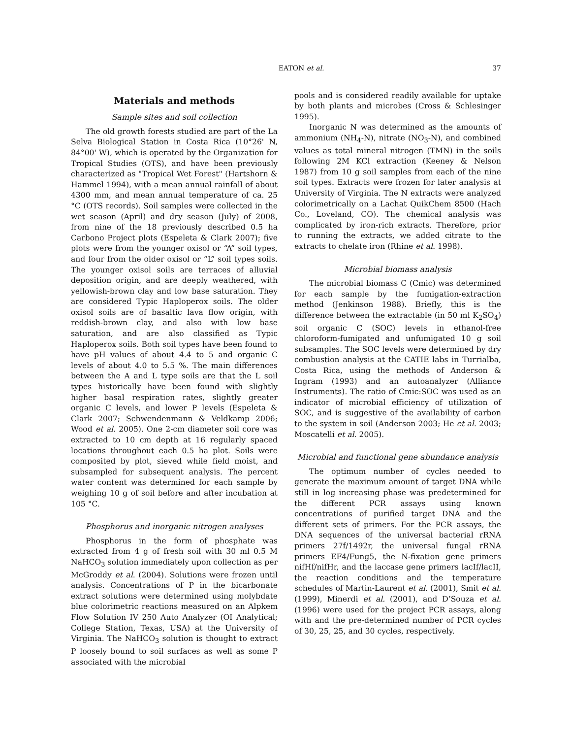EATON et al. 37
Materials and methods
Sample sites and soil collection
The old growth forests studied are part of the La Selva Biological Station in Costa Rica (10°26' N, 84°00' W), which is operated by the Organization for Tropical Studies (OTS), and have been previously characterized as "Tropical Wet Forest" (Hartshorn & Hammel 1994), with a mean annual rainfall of about 4300 mm, and mean annual temperature of ca. 25 °C (OTS records). Soil samples were collected in the wet season (April) and dry season (July) of 2008, from nine of the 18 previously described 0.5 ha Carbono Project plots (Espeleta & Clark 2007); five plots were from the younger oxisol or “A” soil types, and four from the older oxisol or “L” soil types soils. The younger oxisol soils are terraces of alluvial deposition origin, and are deeply weathered, with yellowish-brown clay and low base saturation. They are considered Typic Haploperox soils. The older oxisol soils are of basaltic lava flow origin, with reddish-brown clay, and also with low base saturation, and are also classified as Typic Haploperox soils. Both soil types have been found to have pH values of about 4.4 to 5 and organic C levels of about 4.0 to 5.5 %. The main differences between the A and L type soils are that the L soil types historically have been found with slightly higher basal respiration rates, slightly greater organic C levels, and lower P levels (Espeleta & Clark 2007; Schwendenmann & Veldkamp 2006; Wood et al. 2005). One 2-cm diameter soil core was extracted to 10 cm depth at 16 regularly spaced locations throughout each 0.5 ha plot. Soils were composited by plot, sieved while field moist, and subsampled for subsequent analysis. The percent water content was determined for each sample by weighing 10 g of soil before and after incubation at 105 °C.
Phosphorus and inorganic nitrogen analyses
Phosphorus in the form of phosphate was extracted from 4 g of fresh soil with 30 ml 0.5 M NaHCO<sub>3</sub> solution immediately upon collection as per McGroddy et al. (2004). Solutions were frozen until analysis. Concentrations of P in the bicarbonate extract solutions were determined using molybdate blue colorimetric reactions measured on an Alpkem Flow Solution IV 250 Auto Analyzer (OI Analytical; College Station, Texas, USA) at the University of Virginia. The NaHCO<sub>3</sub> solution is thought to extract P loosely bound to soil surfaces as well as some P associated with the microbial
pools and is considered readily available for uptake by both plants and microbes (Cross & Schlesinger 1995).
Inorganic N was determined as the amounts of ammonium (NH<sub>4</sub>-N), nitrate (NO<sub>3</sub>-N), and combined values as total mineral nitrogen (TMN) in the soils following 2M KCl extraction (Keeney & Nelson 1987) from 10 g soil samples from each of the nine soil types. Extracts were frozen for later analysis at University of Virginia. The N extracts were analyzed colorimetrically on a Lachat QuikChem 8500 (Hach Co., Loveland, CO). The chemical analysis was complicated by iron-rich extracts. Therefore, prior to running the extracts, we added citrate to the extracts to chelate iron (Rhine et al. 1998).
Microbial biomass analysis
The microbial biomass C (Cmic) was determined for each sample by the fumigation-extraction method (Jenkinson 1988). Briefly, this is the difference between the extractable (in 50 ml K<sub>2</sub>SO<sub>4</sub>) soil organic C (SOC) levels in ethanol-free chloroform-fumigated and unfumigated 10 g soil subsamples. The SOC levels were determined by dry combustion analysis at the CATIE labs in Turrialba, Costa Rica, using the methods of Anderson & Ingram (1993) and an autoanalyzer (Alliance Instruments). The ratio of Cmic:SOC was used as an indicator of microbial efficiency of utilization of SOC, and is suggestive of the availability of carbon to the system in soil (Anderson 2003; He et al. 2003; Moscatelli et al. 2005).
Microbial and functional gene abundance analysis
The optimum number of cycles needed to generate the maximum amount of target DNA while still in log increasing phase was predetermined for the different PCR assays using known concentrations of purified target DNA and the different sets of primers. For the PCR assays, the DNA sequences of the universal bacterial rRNA primers 27f/1492r, the universal fungal rRNA primers EF4/Fung5, the N-fixation gene primers nifHf/nifHr, and the laccase gene primers lacIf/lacII, the reaction conditions and the temperature schedules of Martin-Laurent et al. (2001), Smit et al. (1999), Minerdi et al. (2001), and D’Souza et al. (1996) were used for the project PCR assays, along with and the pre-determined number of PCR cycles of 30, 25, 25, and 30 cycles, respectively.